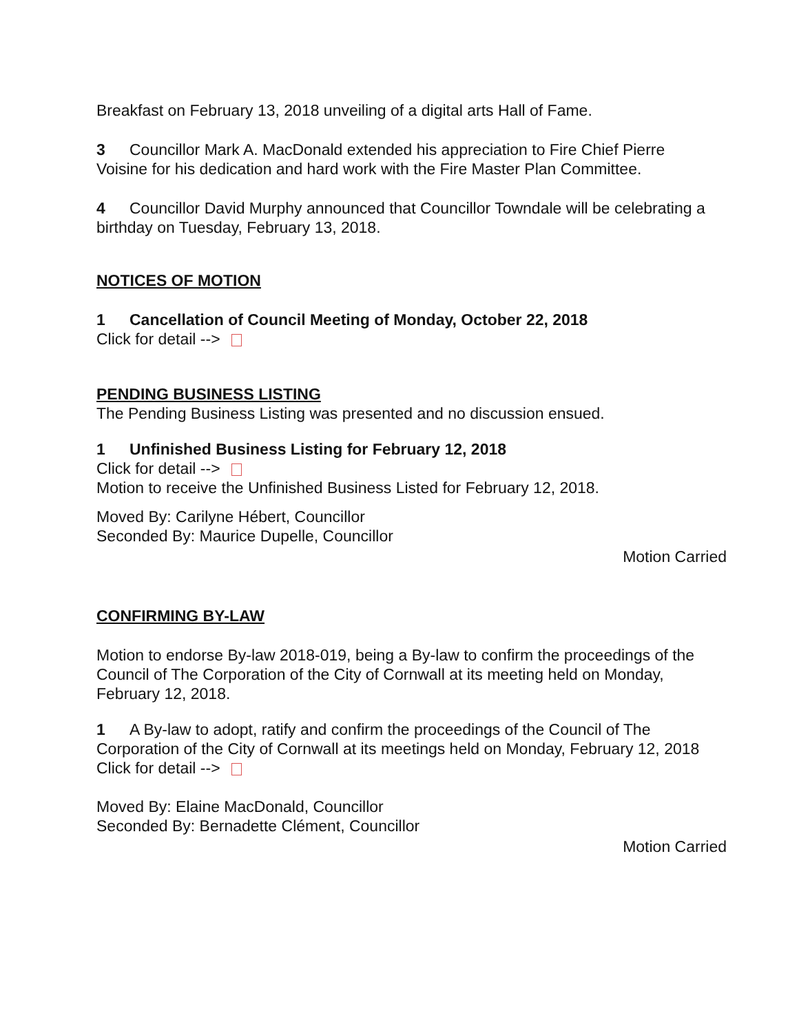Breakfast on February 13, 2018 unveiling of a digital arts Hall of Fame.
3 Councillor Mark A. MacDonald extended his appreciation to Fire Chief Pierre Voisine for his dedication and hard work with the Fire Master Plan Committee.
4 Councillor David Murphy announced that Councillor Towndale will be celebrating a birthday on Tuesday, February 13, 2018.
NOTICES OF MOTION
1 Cancellation of Council Meeting of Monday, October 22, 2018
Click for detail -->
PENDING BUSINESS LISTING
The Pending Business Listing was presented and no discussion ensued.
1 Unfinished Business Listing for February 12, 2018
Click for detail -->
Motion to receive the Unfinished Business Listed for February 12, 2018.
Moved By: Carilyne Hébert, Councillor
Seconded By: Maurice Dupelle, Councillor
Motion Carried
CONFIRMING BY-LAW
Motion to endorse By-law 2018-019, being a By-law to confirm the proceedings of the Council of The Corporation of the City of Cornwall at its meeting held on Monday, February 12, 2018.
1 A By-law to adopt, ratify and confirm the proceedings of the Council of The Corporation of the City of Cornwall at its meetings held on Monday, February 12, 2018
Click for detail -->
Moved By: Elaine MacDonald, Councillor
Seconded By: Bernadette Clément, Councillor
Motion Carried